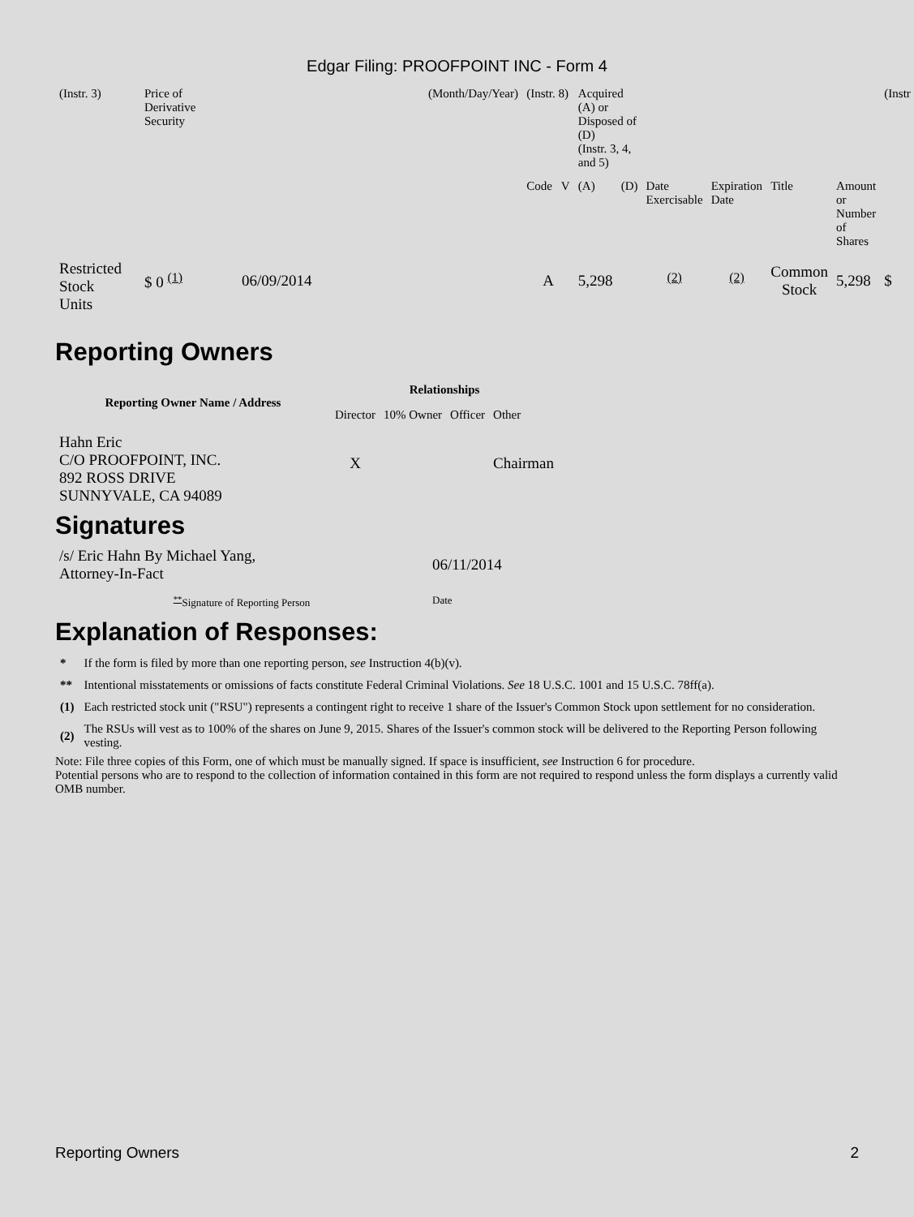Edgar Filing: PROOFPOINT INC - Form 4
| (Instr. 3) | Price of Derivative Security | | (Month/Day/Year) | (Instr. 8) | Acquired (A) or Disposed of (D) (Instr. 3, 4, and 5) | | | | | | (Instr |
| | | | | Code V | (A) | (D) | Date Exercisable | Expiration Date | Title | Amount or Number of Shares | |
| Restricted Stock Units | $ 0 <sup>(1)</sup> | 06/09/2014 | | A | 5,298 | | <sup>(2)</sup> | <sup>(2)</sup> | Common Stock | 5,298 | $ |
Reporting Owners
| Reporting Owner Name / Address | Relationships | | | |
| --- | --- | --- | --- | --- |
| | Director | 10% Owner | Officer | Other |
| Hahn Eric C/O PROOFPOINT, INC. 892 ROSS DRIVE SUNNYVALE, CA 94089 | X | | | Chairman |
Signatures
| /s/ Eric Hahn By Michael Yang, Attorney-In-Fact | 06/11/2014 |
| <sup>**</sup> Signature of Reporting Person | Date |
Explanation of Responses:
| * | If the form is filed by more than one reporting person, see Instruction 4(b)(v). |
| ** | Intentional misstatements or omissions of facts constitute Federal Criminal Violations. See 18 U.S.C. 1001 and 15 U.S.C. 78ff(a). |
| (1) | Each restricted stock unit ("RSU") represents a contingent right to receive 1 share of the Issuer's Common Stock upon settlement for no consideration. |
| (2) | The RSUs will vest as to 100% of the shares on June 9, 2015. Shares of the Issuer's common stock will be delivered to the Reporting Person following vesting. |
Note: File three copies of this Form, one of which must be manually signed. If space is insufficient, see Instruction 6 for procedure.
Potential persons who are to respond to the collection of information contained in this form are not required to respond unless the form displays a currently valid OMB number.
Reporting Owners 2